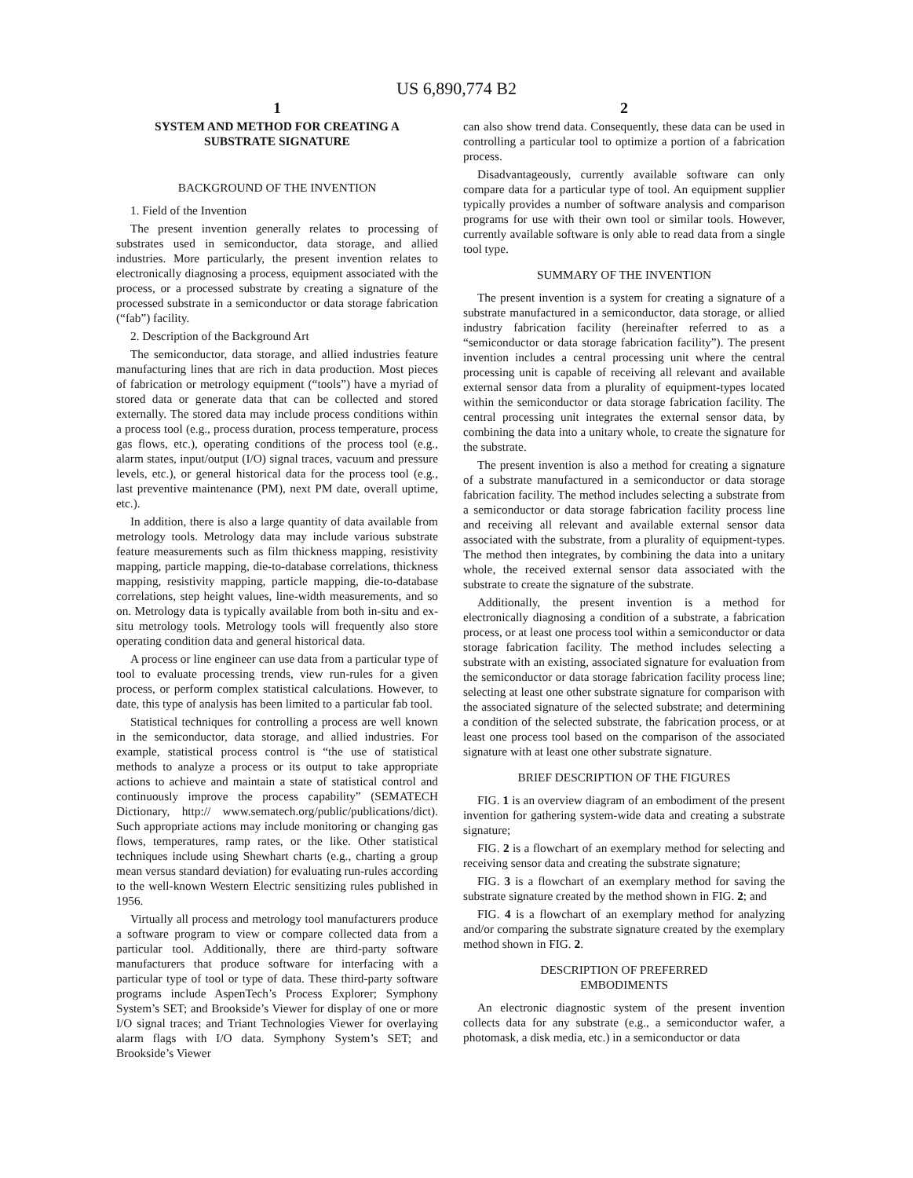US 6,890,774 B2
1
SYSTEM AND METHOD FOR CREATING A
SUBSTRATE SIGNATURE
BACKGROUND OF THE INVENTION
1. Field of the Invention
The present invention generally relates to processing of substrates used in semiconductor, data storage, and allied industries. More particularly, the present invention relates to electronically diagnosing a process, equipment associated with the process, or a processed substrate by creating a signature of the processed substrate in a semiconductor or data storage fabrication (“fab”) facility.
2. Description of the Background Art
The semiconductor, data storage, and allied industries feature manufacturing lines that are rich in data production. Most pieces of fabrication or metrology equipment (“tools”) have a myriad of stored data or generate data that can be collected and stored externally. The stored data may include process conditions within a process tool (e.g., process duration, process temperature, process gas flows, etc.), operating conditions of the process tool (e.g., alarm states, input/output (I/O) signal traces, vacuum and pressure levels, etc.), or general historical data for the process tool (e.g., last preventive maintenance (PM), next PM date, overall uptime, etc.).
In addition, there is also a large quantity of data available from metrology tools. Metrology data may include various substrate feature measurements such as film thickness mapping, resistivity mapping, particle mapping, die-to-database correlations, thickness mapping, resistivity mapping, particle mapping, die-to-database correlations, step height values, line-width measurements, and so on. Metrology data is typically available from both in-situ and ex-situ metrology tools. Metrology tools will frequently also store operating condition data and general historical data.
A process or line engineer can use data from a particular type of tool to evaluate processing trends, view run-rules for a given process, or perform complex statistical calculations. However, to date, this type of analysis has been limited to a particular fab tool.
Statistical techniques for controlling a process are well known in the semiconductor, data storage, and allied industries. For example, statistical process control is “the use of statistical methods to analyze a process or its output to take appropriate actions to achieve and maintain a state of statistical control and continuously improve the process capability” (SEMATECH Dictionary, http:// www.sematech.org/public/publications/dict). Such appropriate actions may include monitoring or changing gas flows, temperatures, ramp rates, or the like. Other statistical techniques include using Shewhart charts (e.g., charting a group mean versus standard deviation) for evaluating run-rules according to the well-known Western Electric sensitizing rules published in 1956.
Virtually all process and metrology tool manufacturers produce a software program to view or compare collected data from a particular tool. Additionally, there are third-party software manufacturers that produce software for interfacing with a particular type of tool or type of data. These third-party software programs include AspenTech’s Process Explorer; Symphony System’s SET; and Brookside’s Viewer for display of one or more I/O signal traces; and Triant Technologies Viewer for overlaying alarm flags with I/O data. Symphony System’s SET; and Brookside’s Viewer
2
can also show trend data. Consequently, these data can be used in controlling a particular tool to optimize a portion of a fabrication process.
Disadvantageously, currently available software can only compare data for a particular type of tool. An equipment supplier typically provides a number of software analysis and comparison programs for use with their own tool or similar tools. However, currently available software is only able to read data from a single tool type.
SUMMARY OF THE INVENTION
The present invention is a system for creating a signature of a substrate manufactured in a semiconductor, data storage, or allied industry fabrication facility (hereinafter referred to as a “semiconductor or data storage fabrication facility”). The present invention includes a central processing unit where the central processing unit is capable of receiving all relevant and available external sensor data from a plurality of equipment-types located within the semiconductor or data storage fabrication facility. The central processing unit integrates the external sensor data, by combining the data into a unitary whole, to create the signature for the substrate.
The present invention is also a method for creating a signature of a substrate manufactured in a semiconductor or data storage fabrication facility. The method includes selecting a substrate from a semiconductor or data storage fabrication facility process line and receiving all relevant and available external sensor data associated with the substrate, from a plurality of equipment-types. The method then integrates, by combining the data into a unitary whole, the received external sensor data associated with the substrate to create the signature of the substrate.
Additionally, the present invention is a method for electronically diagnosing a condition of a substrate, a fabrication process, or at least one process tool within a semiconductor or data storage fabrication facility. The method includes selecting a substrate with an existing, associated signature for evaluation from the semiconductor or data storage fabrication facility process line; selecting at least one other substrate signature for comparison with the associated signature of the selected substrate; and determining a condition of the selected substrate, the fabrication process, or at least one process tool based on the comparison of the associated signature with at least one other substrate signature.
BRIEF DESCRIPTION OF THE FIGURES
FIG. 1 is an overview diagram of an embodiment of the present invention for gathering system-wide data and creating a substrate signature;
FIG. 2 is a flowchart of an exemplary method for selecting and receiving sensor data and creating the substrate signature;
FIG. 3 is a flowchart of an exemplary method for saving the substrate signature created by the method shown in FIG. 2; and
FIG. 4 is a flowchart of an exemplary method for analyzing and/or comparing the substrate signature created by the exemplary method shown in FIG. 2.
DESCRIPTION OF PREFERRED
EMBODIMENTS
An electronic diagnostic system of the present invention collects data for any substrate (e.g., a semiconductor wafer, a photomask, a disk media, etc.) in a semiconductor or data